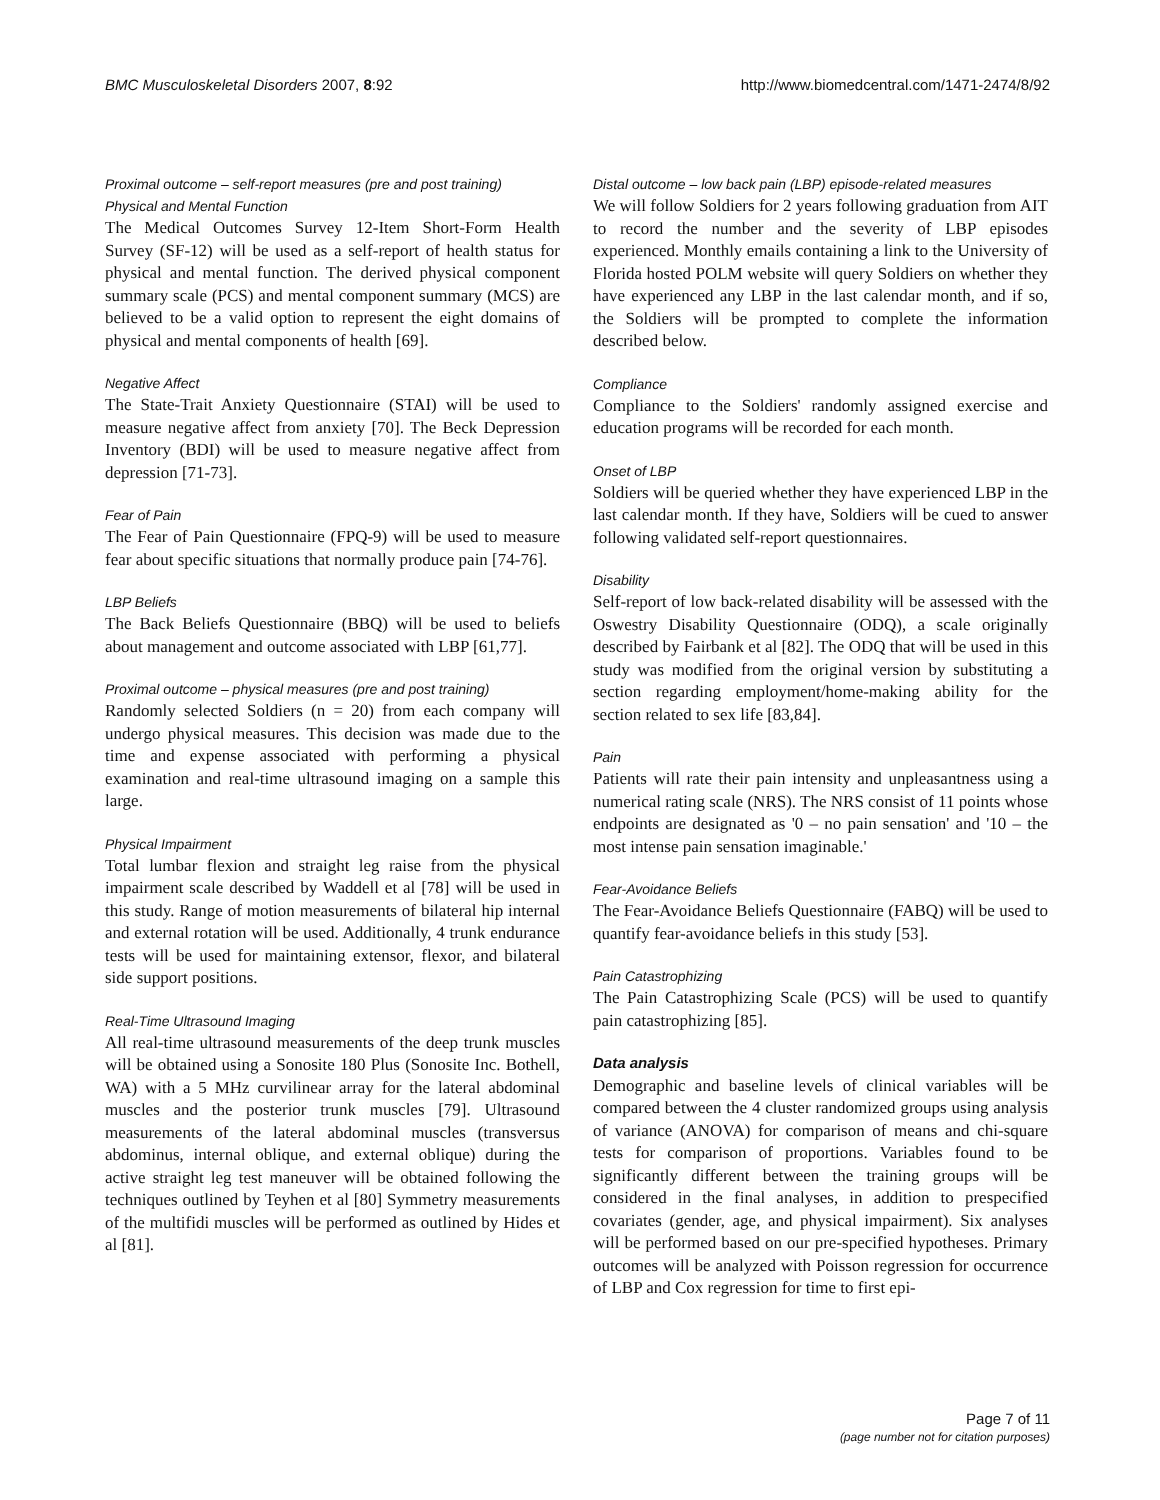BMC Musculoskeletal Disorders 2007, 8:92 http://www.biomedcentral.com/1471-2474/8/92
Proximal outcome – self-report measures (pre and post training)
Physical and Mental Function
The Medical Outcomes Survey 12-Item Short-Form Health Survey (SF-12) will be used as a self-report of health status for physical and mental function. The derived physical component summary scale (PCS) and mental component summary (MCS) are believed to be a valid option to represent the eight domains of physical and mental components of health [69].
Negative Affect
The State-Trait Anxiety Questionnaire (STAI) will be used to measure negative affect from anxiety [70]. The Beck Depression Inventory (BDI) will be used to measure negative affect from depression [71-73].
Fear of Pain
The Fear of Pain Questionnaire (FPQ-9) will be used to measure fear about specific situations that normally produce pain [74-76].
LBP Beliefs
The Back Beliefs Questionnaire (BBQ) will be used to beliefs about management and outcome associated with LBP [61,77].
Proximal outcome – physical measures (pre and post training)
Randomly selected Soldiers (n = 20) from each company will undergo physical measures. This decision was made due to the time and expense associated with performing a physical examination and real-time ultrasound imaging on a sample this large.
Physical Impairment
Total lumbar flexion and straight leg raise from the physical impairment scale described by Waddell et al [78] will be used in this study. Range of motion measurements of bilateral hip internal and external rotation will be used. Additionally, 4 trunk endurance tests will be used for maintaining extensor, flexor, and bilateral side support positions.
Real-Time Ultrasound Imaging
All real-time ultrasound measurements of the deep trunk muscles will be obtained using a Sonosite 180 Plus (Sonosite Inc. Bothell, WA) with a 5 MHz curvilinear array for the lateral abdominal muscles and the posterior trunk muscles [79]. Ultrasound measurements of the lateral abdominal muscles (transversus abdominus, internal oblique, and external oblique) during the active straight leg test maneuver will be obtained following the techniques outlined by Teyhen et al [80] Symmetry measurements of the multifidi muscles will be performed as outlined by Hides et al [81].
Distal outcome – low back pain (LBP) episode-related measures
We will follow Soldiers for 2 years following graduation from AIT to record the number and the severity of LBP episodes experienced. Monthly emails containing a link to the University of Florida hosted POLM website will query Soldiers on whether they have experienced any LBP in the last calendar month, and if so, the Soldiers will be prompted to complete the information described below.
Compliance
Compliance to the Soldiers' randomly assigned exercise and education programs will be recorded for each month.
Onset of LBP
Soldiers will be queried whether they have experienced LBP in the last calendar month. If they have, Soldiers will be cued to answer following validated self-report questionnaires.
Disability
Self-report of low back-related disability will be assessed with the Oswestry Disability Questionnaire (ODQ), a scale originally described by Fairbank et al [82]. The ODQ that will be used in this study was modified from the original version by substituting a section regarding employment/home-making ability for the section related to sex life [83,84].
Pain
Patients will rate their pain intensity and unpleasantness using a numerical rating scale (NRS). The NRS consist of 11 points whose endpoints are designated as '0 – no pain sensation' and '10 – the most intense pain sensation imaginable.'
Fear-Avoidance Beliefs
The Fear-Avoidance Beliefs Questionnaire (FABQ) will be used to quantify fear-avoidance beliefs in this study [53].
Pain Catastrophizing
The Pain Catastrophizing Scale (PCS) will be used to quantify pain catastrophizing [85].
Data analysis
Demographic and baseline levels of clinical variables will be compared between the 4 cluster randomized groups using analysis of variance (ANOVA) for comparison of means and chi-square tests for comparison of proportions. Variables found to be significantly different between the training groups will be considered in the final analyses, in addition to prespecified covariates (gender, age, and physical impairment). Six analyses will be performed based on our pre-specified hypotheses. Primary outcomes will be analyzed with Poisson regression for occurrence of LBP and Cox regression for time to first epi-
Page 7 of 11
(page number not for citation purposes)